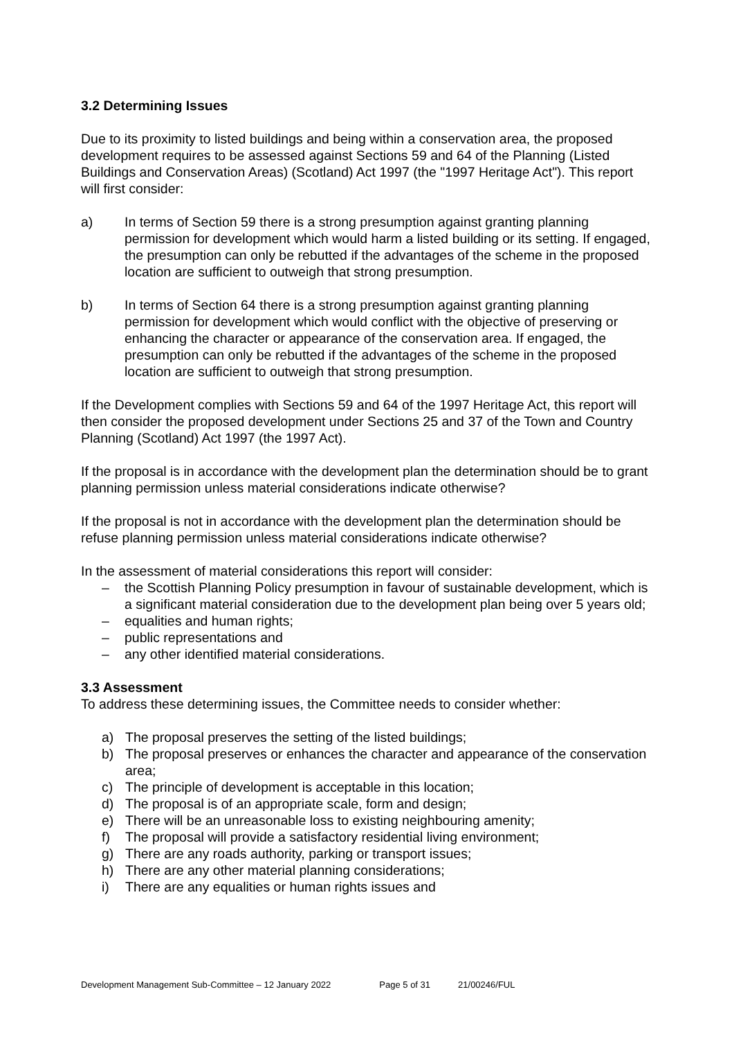3.2 Determining Issues
Due to its proximity to listed buildings and being within a conservation area, the proposed development requires to be assessed against Sections 59 and 64 of the Planning (Listed Buildings and Conservation Areas) (Scotland) Act 1997 (the "1997 Heritage Act"). This report will first consider:
a) In terms of Section 59 there is a strong presumption against granting planning permission for development which would harm a listed building or its setting. If engaged, the presumption can only be rebutted if the advantages of the scheme in the proposed location are sufficient to outweigh that strong presumption.
b) In terms of Section 64 there is a strong presumption against granting planning permission for development which would conflict with the objective of preserving or enhancing the character or appearance of the conservation area. If engaged, the presumption can only be rebutted if the advantages of the scheme in the proposed location are sufficient to outweigh that strong presumption.
If the Development complies with Sections 59 and 64 of the 1997 Heritage Act, this report will then consider the proposed development under Sections 25 and 37 of the Town and Country Planning (Scotland) Act 1997 (the 1997 Act).
If the proposal is in accordance with the development plan the determination should be to grant planning permission unless material considerations indicate otherwise?
If the proposal is not in accordance with the development plan the determination should be refuse planning permission unless material considerations indicate otherwise?
In the assessment of material considerations this report will consider:
– the Scottish Planning Policy presumption in favour of sustainable development, which is a significant material consideration due to the development plan being over 5 years old;
– equalities and human rights;
– public representations and
– any other identified material considerations.
3.3 Assessment
To address these determining issues, the Committee needs to consider whether:
a) The proposal preserves the setting of the listed buildings;
b) The proposal preserves or enhances the character and appearance of the conservation area;
c) The principle of development is acceptable in this location;
d) The proposal is of an appropriate scale, form and design;
e) There will be an unreasonable loss to existing neighbouring amenity;
f) The proposal will provide a satisfactory residential living environment;
g) There are any roads authority, parking or transport issues;
h) There are any other material planning considerations;
i) There are any equalities or human rights issues and
Development Management Sub-Committee – 12 January 2022 Page 5 of 31 21/00246/FUL